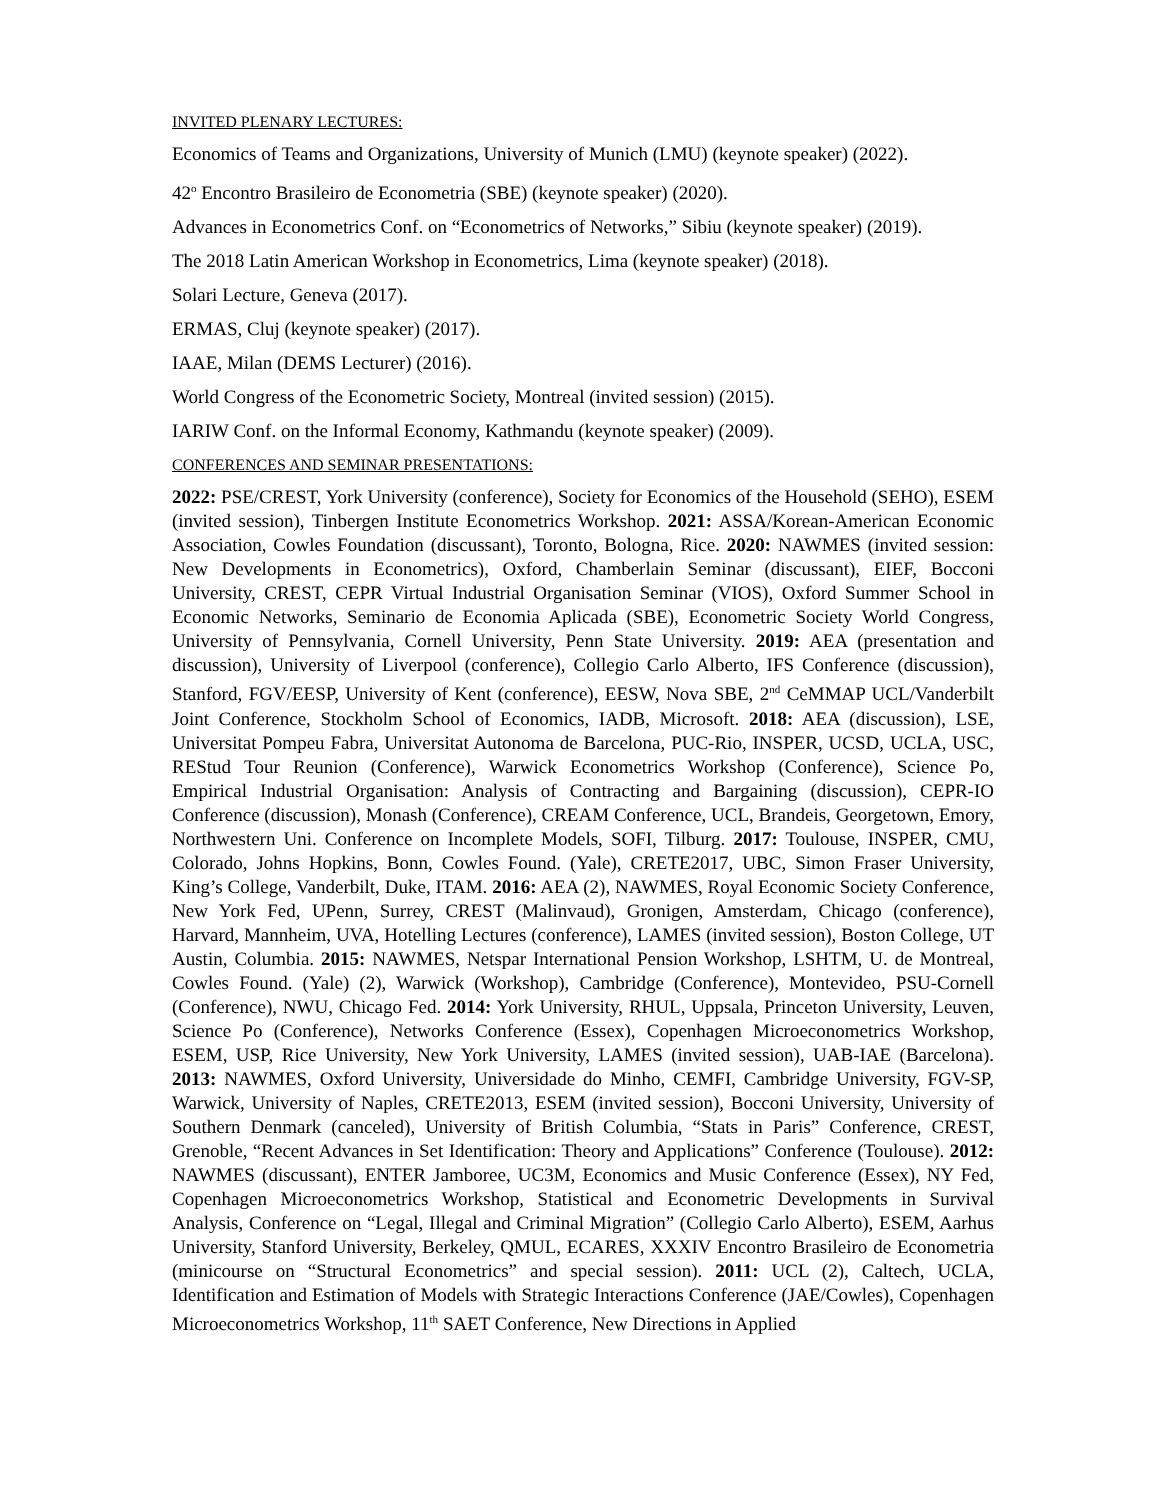INVITED PLENARY LECTURES:
Economics of Teams and Organizations, University of Munich (LMU) (keynote speaker) (2022).
42<sup>o</sup> Encontro Brasileiro de Econometria (SBE) (keynote speaker) (2020).
Advances in Econometrics Conf. on “Econometrics of Networks,” Sibiu (keynote speaker) (2019).
The 2018 Latin American Workshop in Econometrics, Lima (keynote speaker) (2018).
Solari Lecture, Geneva (2017).
ERMAS, Cluj (keynote speaker) (2017).
IAAE, Milan (DEMS Lecturer) (2016).
World Congress of the Econometric Society, Montreal (invited session) (2015).
IARIW Conf. on the Informal Economy, Kathmandu (keynote speaker) (2009).
CONFERENCES AND SEMINAR PRESENTATIONS:
2022: PSE/CREST, York University (conference), Society for Economics of the Household (SEHO), ESEM (invited session), Tinbergen Institute Econometrics Workshop. 2021: ASSA/Korean-American Economic Association, Cowles Foundation (discussant), Toronto, Bologna, Rice. 2020: NAWMES (invited session: New Developments in Econometrics), Oxford, Chamberlain Seminar (discussant), EIEF, Bocconi University, CREST, CEPR Virtual Industrial Organisation Seminar (VIOS), Oxford Summer School in Economic Networks, Seminario de Economia Aplicada (SBE), Econometric Society World Congress, University of Pennsylvania, Cornell University, Penn State University. 2019: AEA (presentation and discussion), University of Liverpool (conference), Collegio Carlo Alberto, IFS Conference (discussion), Stanford, FGV/EESP, University of Kent (conference), EESW, Nova SBE, 2<sup>nd</sup> CeMMAP UCL/Vanderbilt Joint Conference, Stockholm School of Economics, IADB, Microsoft. 2018: AEA (discussion), LSE, Universitat Pompeu Fabra, Universitat Autonoma de Barcelona, PUC-Rio, INSPER, UCSD, UCLA, USC, REStud Tour Reunion (Conference), Warwick Econometrics Workshop (Conference), Science Po, Empirical Industrial Organisation: Analysis of Contracting and Bargaining (discussion), CEPR-IO Conference (discussion), Monash (Conference), CREAM Conference, UCL, Brandeis, Georgetown, Emory, Northwestern Uni. Conference on Incomplete Models, SOFI, Tilburg. 2017: Toulouse, INSPER, CMU, Colorado, Johns Hopkins, Bonn, Cowles Found. (Yale), CRETE2017, UBC, Simon Fraser University, King’s College, Vanderbilt, Duke, ITAM. 2016: AEA (2), NAWMES, Royal Economic Society Conference, New York Fed, UPenn, Surrey, CREST (Malinvaud), Gronigen, Amsterdam, Chicago (conference), Harvard, Mannheim, UVA, Hotelling Lectures (conference), LAMES (invited session), Boston College, UT Austin, Columbia. 2015: NAWMES, Netspar International Pension Workshop, LSHTM, U. de Montreal, Cowles Found. (Yale) (2), Warwick (Workshop), Cambridge (Conference), Montevideo, PSU-Cornell (Conference), NWU, Chicago Fed. 2014: York University, RHUL, Uppsala, Princeton University, Leuven, Science Po (Conference), Networks Conference (Essex), Copenhagen Microeconometrics Workshop, ESEM, USP, Rice University, New York University, LAMES (invited session), UAB-IAE (Barcelona). 2013: NAWMES, Oxford University, Universidade do Minho, CEMFI, Cambridge University, FGV-SP, Warwick, University of Naples, CRETE2013, ESEM (invited session), Bocconi University, University of Southern Denmark (canceled), University of British Columbia, “Stats in Paris” Conference, CREST, Grenoble, “Recent Advances in Set Identification: Theory and Applications” Conference (Toulouse). 2012: NAWMES (discussant), ENTER Jamboree, UC3M, Economics and Music Conference (Essex), NY Fed, Copenhagen Microeconometrics Workshop, Statistical and Econometric Developments in Survival Analysis, Conference on “Legal, Illegal and Criminal Migration” (Collegio Carlo Alberto), ESEM, Aarhus University, Stanford University, Berkeley, QMUL, ECARES, XXXIV Encontro Brasileiro de Econometria (minicourse on “Structural Econometrics” and special session). 2011: UCL (2), Caltech, UCLA, Identification and Estimation of Models with Strategic Interactions Conference (JAE/Cowles), Copenhagen Microeconometrics Workshop, 11<sup>th</sup> SAET Conference, New Directions in Applied